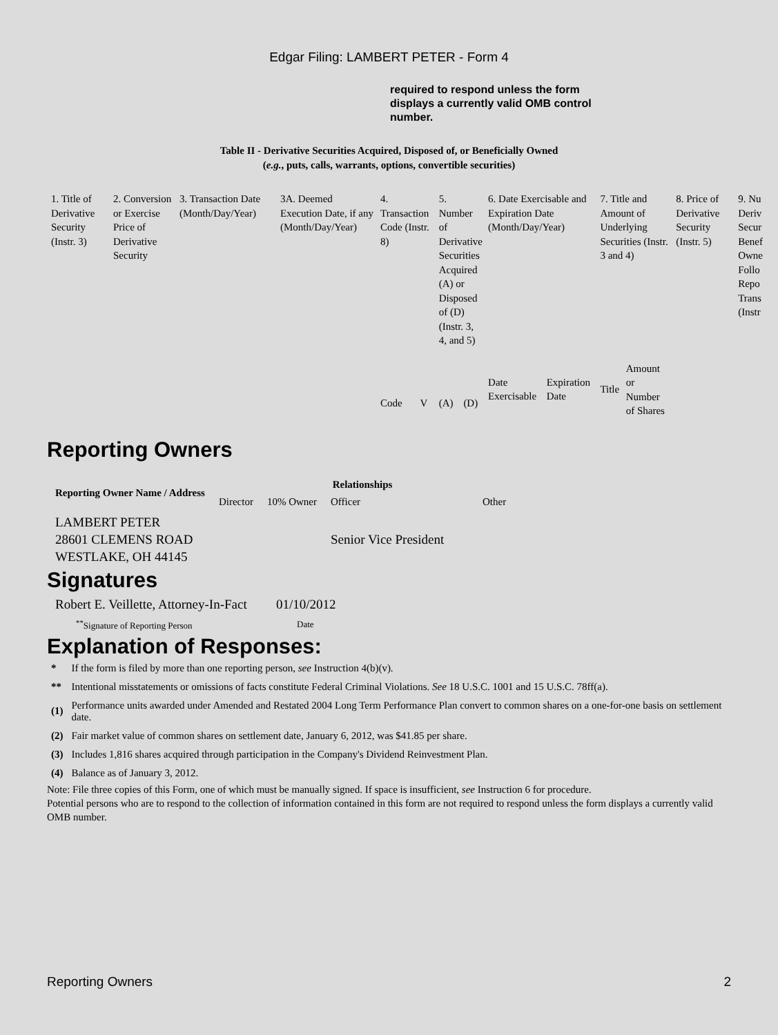Edgar Filing: LAMBERT PETER - Form 4
required to respond unless the form displays a currently valid OMB control number.
Table II - Derivative Securities Acquired, Disposed of, or Beneficially Owned
(e.g., puts, calls, warrants, options, convertible securities)
| 1. Title of Derivative Security (Instr. 3) | 2. Conversion or Exercise Price of Derivative Security | 3. Transaction Date (Month/Day/Year) | 3A. Deemed Execution Date, if any (Month/Day/Year) | 4. Transaction Code (Instr. 8) | | 5. Number of Derivative Securities Acquired (A) or Disposed of (D) (Instr. 3, 4, and 5) | | 6. Date Exercisable and Expiration Date (Month/Day/Year) | | 7. Title and Amount of Underlying Securities (Instr. 3 and 4) | | 8. Price of Derivative Security (Instr. 5) | 9. Nu Deriv Secur Benef Owne Follo Repo Trans (Instr |
| --- | --- | --- | --- | --- | --- | --- | --- | --- | --- | --- | --- | --- | --- |
| | | | | Code | V | (A) | (D) | Date Exercisable | Expiration Date | Title | Amount or Number of Shares | | |
Reporting Owners
| Reporting Owner Name / Address | Relationships | | | |
| --- | --- | --- | --- | --- |
| | Director | 10% Owner | Officer | Other |
| LAMBERT PETER 28601 CLEMENS ROAD WESTLAKE, OH 44145 | | | Senior Vice President | |
Signatures
| Robert E. Veillette, Attorney-In-Fact | 01/10/2012 |
| <sup>**</sup> Signature of Reporting Person | Date |
Explanation of Responses:
| * | If the form is filed by more than one reporting person, see Instruction 4(b)(v). |
| ** | Intentional misstatements or omissions of facts constitute Federal Criminal Violations. See 18 U.S.C. 1001 and 15 U.S.C. 78ff(a). |
| (1) | Performance units awarded under Amended and Restated 2004 Long Term Performance Plan convert to common shares on a one-for-one basis on settlement date. |
| (2) | Fair market value of common shares on settlement date, January 6, 2012, was $41.85 per share. |
| (3) | Includes 1,816 shares acquired through participation in the Company's Dividend Reinvestment Plan. |
| (4) | Balance as of January 3, 2012. |
Note: File three copies of this Form, one of which must be manually signed. If space is insufficient, see Instruction 6 for procedure.
Potential persons who are to respond to the collection of information contained in this form are not required to respond unless the form displays a currently valid OMB number.
Reporting Owners 2